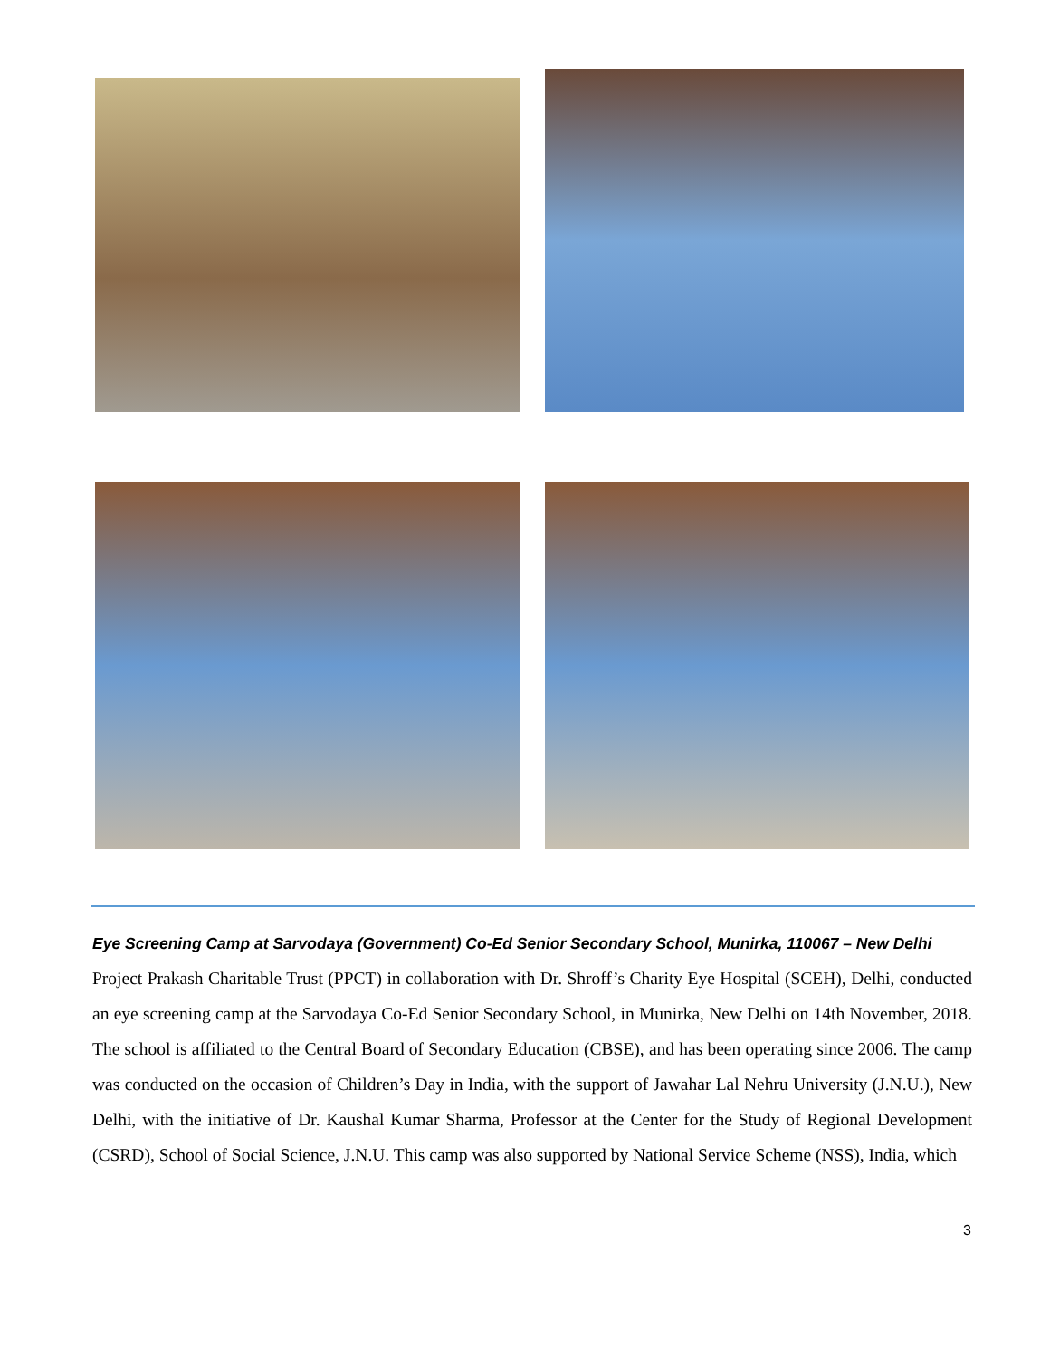Eye Screening Camp at Sarvodaya (Government) Co-Ed Senior Secondary School, Munirka, 110067 – New Delhi
Project Prakash Charitable Trust (PPCT) in collaboration with Dr. Shroff’s Charity Eye Hospital (SCEH), Delhi, conducted an eye screening camp at the Sarvodaya Co-Ed Senior Secondary School, in Munirka, New Delhi on 14th November, 2018. The school is affiliated to the Central Board of Secondary Education (CBSE), and has been operating since 2006. The camp was conducted on the occasion of Children’s Day in India, with the support of Jawahar Lal Nehru University (J.N.U.), New Delhi, with the initiative of Dr. Kaushal Kumar Sharma, Professor at the Center for the Study of Regional Development (CSRD), School of Social Science, J.N.U. This camp was also supported by National Service Scheme (NSS), India, which
3